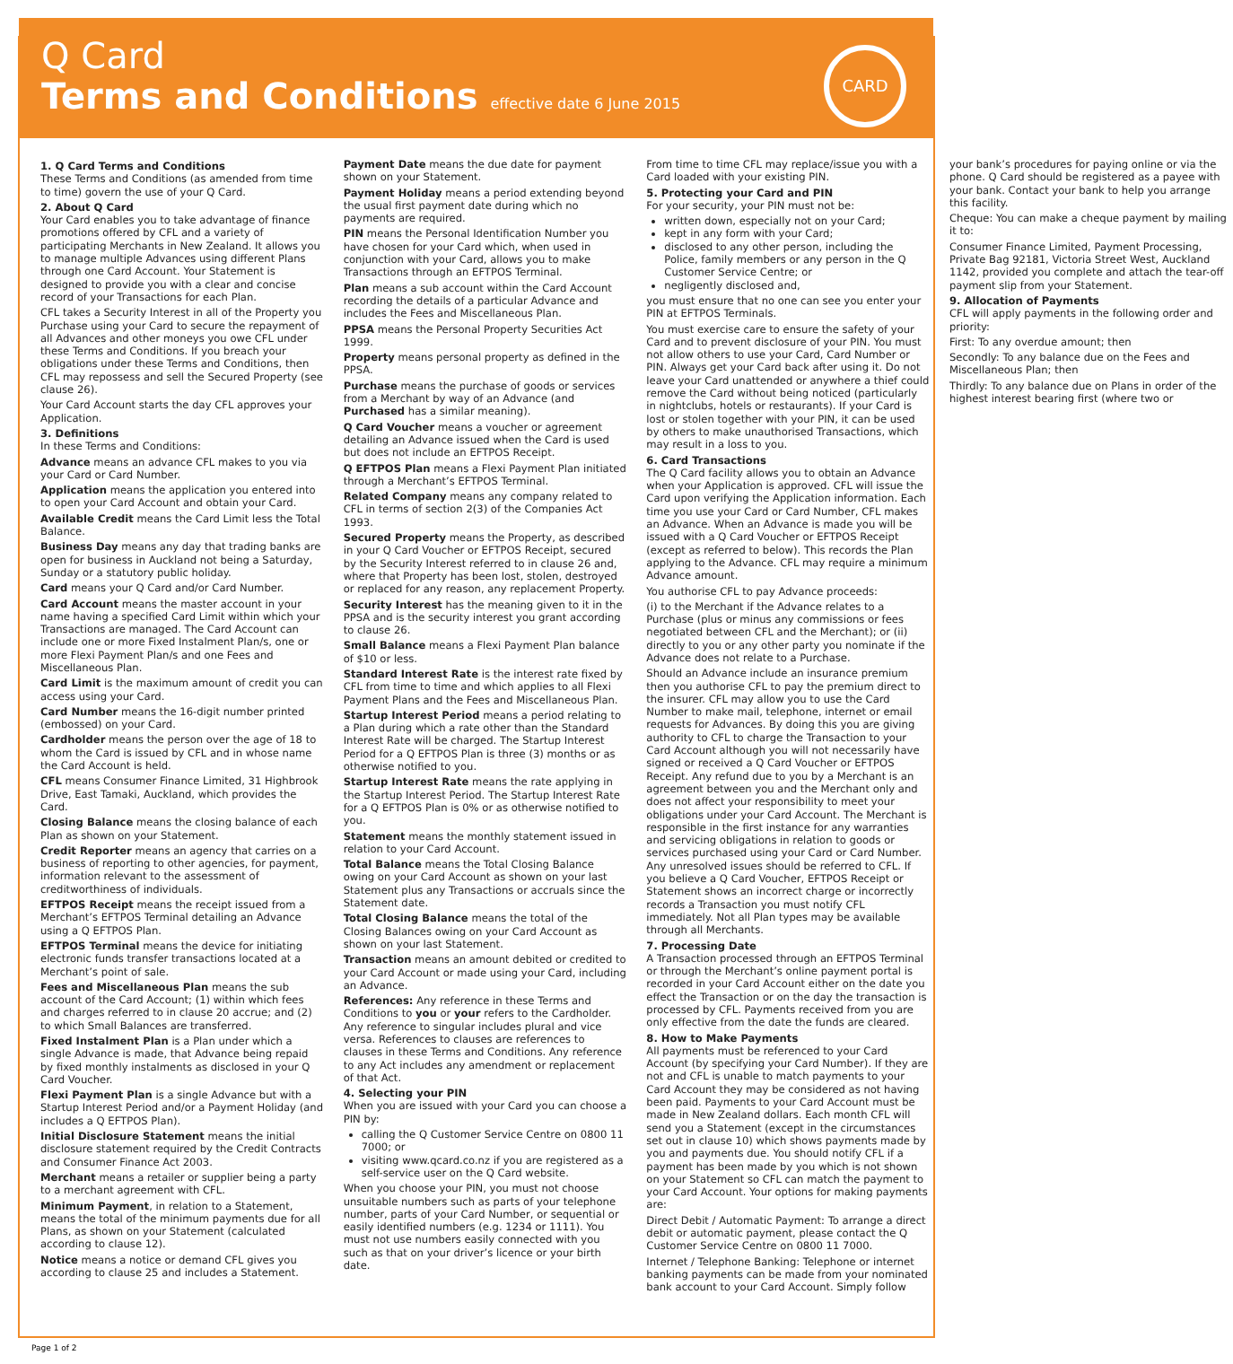Q Card
Terms and Conditions effective date 6 June 2015
CARD
1. Q Card Terms and Conditions
These Terms and Conditions (as amended from time to time) govern the use of your Q Card.
2. About Q Card
Your Card enables you to take advantage of finance promotions offered by CFL and a variety of participating Merchants in New Zealand. It allows you to manage multiple Advances using different Plans through one Card Account. Your Statement is designed to provide you with a clear and concise record of your Transactions for each Plan.
CFL takes a Security Interest in all of the Property you Purchase using your Card to secure the repayment of all Advances and other moneys you owe CFL under these Terms and Conditions. If you breach your obligations under these Terms and Conditions, then CFL may repossess and sell the Secured Property (see clause 26).
Your Card Account starts the day CFL approves your Application.
3. Definitions
In these Terms and Conditions:
Advance means an advance CFL makes to you via your Card or Card Number.
Application means the application you entered into to open your Card Account and obtain your Card.
Available Credit means the Card Limit less the Total Balance.
Business Day means any day that trading banks are open for business in Auckland not being a Saturday, Sunday or a statutory public holiday.
Card means your Q Card and/or Card Number.
Card Account means the master account in your name having a specified Card Limit within which your Transactions are managed. The Card Account can include one or more Fixed Instalment Plan/s, one or more Flexi Payment Plan/s and one Fees and Miscellaneous Plan.
Card Limit is the maximum amount of credit you can access using your Card.
Card Number means the 16-digit number printed (embossed) on your Card.
Cardholder means the person over the age of 18 to whom the Card is issued by CFL and in whose name the Card Account is held.
CFL means Consumer Finance Limited, 31 Highbrook Drive, East Tamaki, Auckland, which provides the Card.
Closing Balance means the closing balance of each Plan as shown on your Statement.
Credit Reporter means an agency that carries on a business of reporting to other agencies, for payment, information relevant to the assessment of creditworthiness of individuals.
EFTPOS Receipt means the receipt issued from a Merchant’s EFTPOS Terminal detailing an Advance using a Q EFTPOS Plan.
EFTPOS Terminal means the device for initiating electronic funds transfer transactions located at a Merchant’s point of sale.
Fees and Miscellaneous Plan means the sub account of the Card Account; (1) within which fees and charges referred to in clause 20 accrue; and (2) to which Small Balances are transferred.
Fixed Instalment Plan is a Plan under which a single Advance is made, that Advance being repaid by fixed monthly instalments as disclosed in your Q Card Voucher.
Flexi Payment Plan is a single Advance but with a Startup Interest Period and/or a Payment Holiday (and includes a Q EFTPOS Plan).
Initial Disclosure Statement means the initial disclosure statement required by the Credit Contracts and Consumer Finance Act 2003.
Merchant means a retailer or supplier being a party to a merchant agreement with CFL.
Minimum Payment, in relation to a Statement, means the total of the minimum payments due for all Plans, as shown on your Statement (calculated according to clause 12).
Notice means a notice or demand CFL gives you according to clause 25 and includes a Statement.
Payment Date means the due date for payment shown on your Statement.
Payment Holiday means a period extending beyond the usual first payment date during which no payments are required.
PIN means the Personal Identification Number you have chosen for your Card which, when used in conjunction with your Card, allows you to make Transactions through an EFTPOS Terminal.
Plan means a sub account within the Card Account recording the details of a particular Advance and includes the Fees and Miscellaneous Plan.
PPSA means the Personal Property Securities Act 1999.
Property means personal property as defined in the PPSA.
Purchase means the purchase of goods or services from a Merchant by way of an Advance (and Purchased has a similar meaning).
Q Card Voucher means a voucher or agreement detailing an Advance issued when the Card is used but does not include an EFTPOS Receipt.
Q EFTPOS Plan means a Flexi Payment Plan initiated through a Merchant’s EFTPOS Terminal.
Related Company means any company related to CFL in terms of section 2(3) of the Companies Act 1993.
Secured Property means the Property, as described in your Q Card Voucher or EFTPOS Receipt, secured by the Security Interest referred to in clause 26 and, where that Property has been lost, stolen, destroyed or replaced for any reason, any replacement Property.
Security Interest has the meaning given to it in the PPSA and is the security interest you grant according to clause 26.
Small Balance means a Flexi Payment Plan balance of $10 or less.
Standard Interest Rate is the interest rate fixed by CFL from time to time and which applies to all Flexi Payment Plans and the Fees and Miscellaneous Plan.
Startup Interest Period means a period relating to a Plan during which a rate other than the Standard Interest Rate will be charged. The Startup Interest Period for a Q EFTPOS Plan is three (3) months or as otherwise notified to you.
Startup Interest Rate means the rate applying in the Startup Interest Period. The Startup Interest Rate for a Q EFTPOS Plan is 0% or as otherwise notified to you.
Statement means the monthly statement issued in relation to your Card Account.
Total Balance means the Total Closing Balance owing on your Card Account as shown on your last Statement plus any Transactions or accruals since the Statement date.
Total Closing Balance means the total of the Closing Balances owing on your Card Account as shown on your last Statement.
Transaction means an amount debited or credited to your Card Account or made using your Card, including an Advance.
References: Any reference in these Terms and Conditions to you or your refers to the Cardholder. Any reference to singular includes plural and vice versa. References to clauses are references to clauses in these Terms and Conditions. Any reference to any Act includes any amendment or replacement of that Act.
4. Selecting your PIN
When you are issued with your Card you can choose a PIN by:
calling the Q Customer Service Centre on 0800 11 7000; or
visiting www.qcard.co.nz if you are registered as a self-service user on the Q Card website.
When you choose your PIN, you must not choose unsuitable numbers such as parts of your telephone number, parts of your Card Number, or sequential or easily identified numbers (e.g. 1234 or 1111). You must not use numbers easily connected with you such as that on your driver’s licence or your birth date.
From time to time CFL may replace/issue you with a Card loaded with your existing PIN.
5. Protecting your Card and PIN
For your security, your PIN must not be:
written down, especially not on your Card;
kept in any form with your Card;
disclosed to any other person, including the Police, family members or any person in the Q Customer Service Centre; or
negligently disclosed and,
you must ensure that no one can see you enter your PIN at EFTPOS Terminals.
You must exercise care to ensure the safety of your Card and to prevent disclosure of your PIN. You must not allow others to use your Card, Card Number or PIN. Always get your Card back after using it. Do not leave your Card unattended or anywhere a thief could remove the Card without being noticed (particularly in nightclubs, hotels or restaurants). If your Card is lost or stolen together with your PIN, it can be used by others to make unauthorised Transactions, which may result in a loss to you.
6. Card Transactions
The Q Card facility allows you to obtain an Advance when your Application is approved. CFL will issue the Card upon verifying the Application information. Each time you use your Card or Card Number, CFL makes an Advance. When an Advance is made you will be issued with a Q Card Voucher or EFTPOS Receipt (except as referred to below). This records the Plan applying to the Advance. CFL may require a minimum Advance amount.
You authorise CFL to pay Advance proceeds:
(i) to the Merchant if the Advance relates to a Purchase (plus or minus any commissions or fees negotiated between CFL and the Merchant); or (ii) directly to you or any other party you nominate if the Advance does not relate to a Purchase.
Should an Advance include an insurance premium then you authorise CFL to pay the premium direct to the insurer. CFL may allow you to use the Card Number to make mail, telephone, internet or email requests for Advances. By doing this you are giving authority to CFL to charge the Transaction to your Card Account although you will not necessarily have signed or received a Q Card Voucher or EFTPOS Receipt. Any refund due to you by a Merchant is an agreement between you and the Merchant only and does not affect your responsibility to meet your obligations under your Card Account. The Merchant is responsible in the first instance for any warranties and servicing obligations in relation to goods or services purchased using your Card or Card Number. Any unresolved issues should be referred to CFL. If you believe a Q Card Voucher, EFTPOS Receipt or Statement shows an incorrect charge or incorrectly records a Transaction you must notify CFL immediately. Not all Plan types may be available through all Merchants.
7. Processing Date
A Transaction processed through an EFTPOS Terminal or through the Merchant’s online payment portal is recorded in your Card Account either on the date you effect the Transaction or on the day the transaction is processed by CFL. Payments received from you are only effective from the date the funds are cleared.
8. How to Make Payments
All payments must be referenced to your Card Account (by specifying your Card Number). If they are not and CFL is unable to match payments to your Card Account they may be considered as not having been paid. Payments to your Card Account must be made in New Zealand dollars. Each month CFL will send you a Statement (except in the circumstances set out in clause 10) which shows payments made by you and payments due. You should notify CFL if a payment has been made by you which is not shown on your Statement so CFL can match the payment to your Card Account. Your options for making payments are:
Direct Debit / Automatic Payment: To arrange a direct debit or automatic payment, please contact the Q Customer Service Centre on 0800 11 7000.
Internet / Telephone Banking: Telephone or internet banking payments can be made from your nominated bank account to your Card Account. Simply follow your bank’s procedures for paying online or via the phone. Q Card should be registered as a payee with your bank. Contact your bank to help you arrange this facility.
Cheque: You can make a cheque payment by mailing it to:
Consumer Finance Limited, Payment Processing, Private Bag 92181, Victoria Street West, Auckland 1142, provided you complete and attach the tear-off payment slip from your Statement.
9. Allocation of Payments
CFL will apply payments in the following order and priority:
First: To any overdue amount; then
Secondly: To any balance due on the Fees and Miscellaneous Plan; then
Thirdly: To any balance due on Plans in order of the highest interest bearing first (where two or
Page 1 of 2